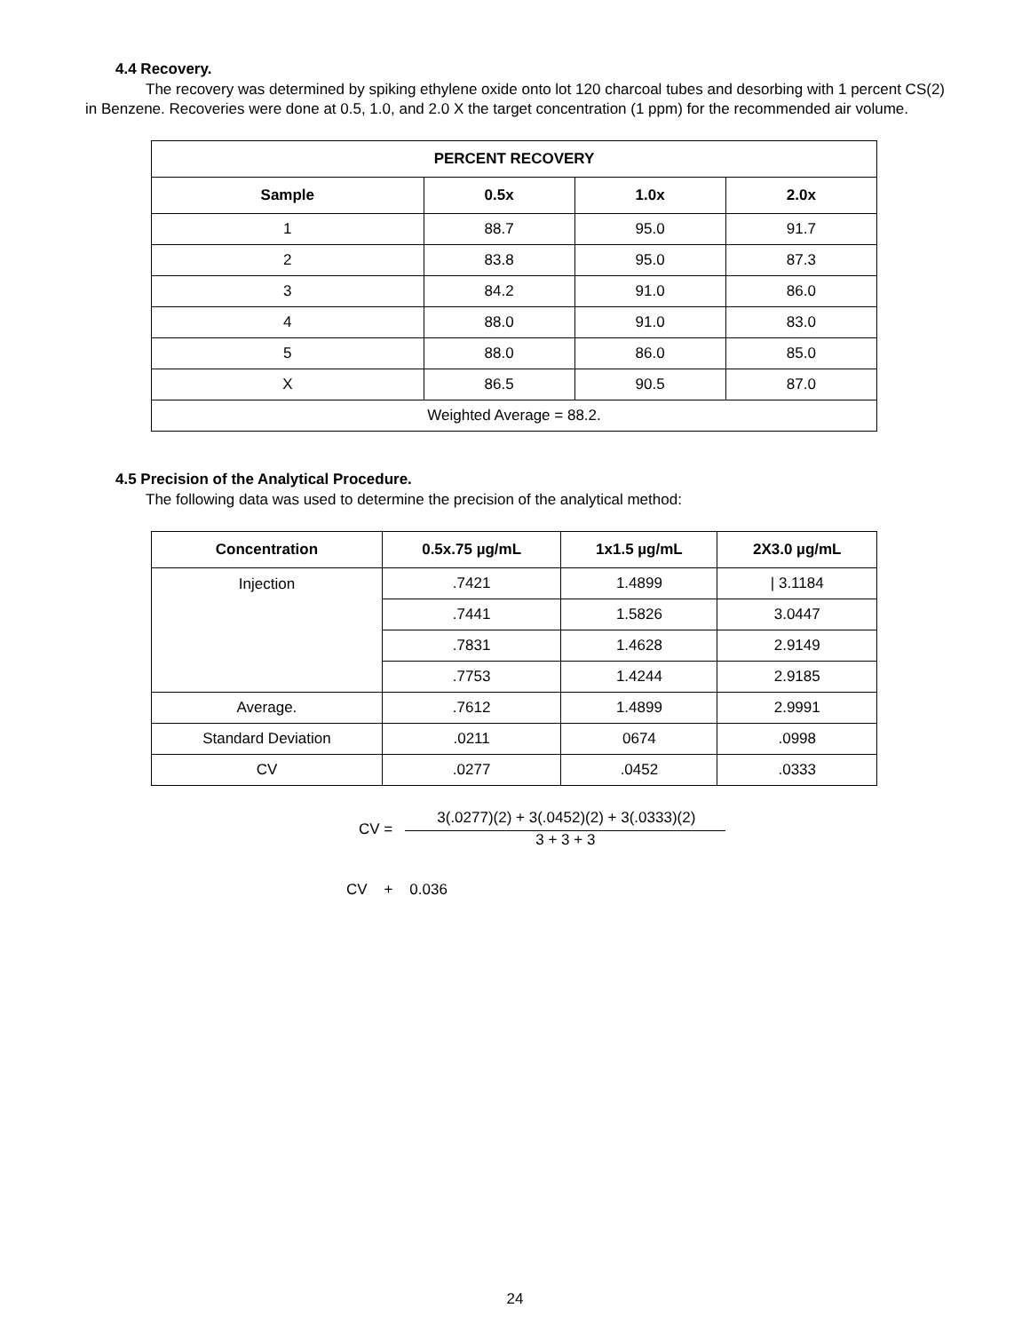4.4 Recovery.
The recovery was determined by spiking ethylene oxide onto lot 120 charcoal tubes and desorbing with 1 percent CS(2) in Benzene. Recoveries were done at 0.5, 1.0, and 2.0 X the target concentration (1 ppm) for the recommended air volume.
| PERCENT RECOVERY | | | |
| --- | --- | --- | --- |
| Sample | 0.5x | 1.0x | 2.0x |
| 1 | 88.7 | 95.0 | 91.7 |
| 2 | 83.8 | 95.0 | 87.3 |
| 3 | 84.2 | 91.0 | 86.0 |
| 4 | 88.0 | 91.0 | 83.0 |
| 5 | 88.0 | 86.0 | 85.0 |
| X | 86.5 | 90.5 | 87.0 |
| Weighted Average = 88.2. | | | |
4.5 Precision of the Analytical Procedure.
The following data was used to determine the precision of the analytical method:
| Concentration | 0.5x.75 µg/mL | 1x1.5 µg/mL | 2X3.0 µg/mL |
| --- | --- | --- | --- |
| Injection | .7421 | 1.4899 | / 3.1184 |
| | .7441 | 1.5826 | 3.0447 |
| | .7831 | 1.4628 | 2.9149 |
| | .7753 | 1.4244 | 2.9185 |
| Average. | .7612 | 1.4899 | 2.9991 |
| Standard Deviation | .0211 | 0674 | .0998 |
| CV | .0277 | .0452 | .0333 |
CV =
3(.0277)(2) + 3(.0452)(2) + 3(.0333)(2)
3 + 3 + 3
CV + 0.036
24